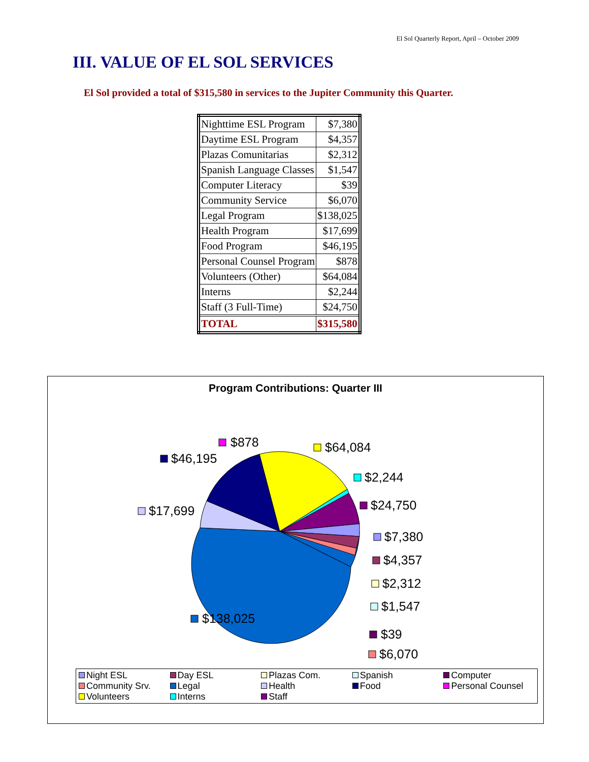El Sol Quarterly Report, April – October 2009
III. VALUE OF EL SOL SERVICES
El Sol provided a total of $315,580 in services to the Jupiter Community this Quarter.
| Nighttime ESL Program | $7,380 |
| Daytime ESL Program | $4,357 |
| Plazas Comunitarias | $2,312 |
| Spanish Language Classes | $1,547 |
| Computer Literacy | $39 |
| Community Service | $6,070 |
| Legal Program | $138,025 |
| Health Program | $17,699 |
| Food Program | $46,195 |
| Personal Counsel Program | $878 |
| Volunteers (Other) | $64,084 |
| Interns | $2,244 |
| Staff (3 Full-Time) | $24,750 |
| TOTAL | $315,580 |
Program Contributions: Quarter III
$878
$64,084
$46,195
$2,244
$24,750
$17,699
$7,380
$4,357
$2,312
$1,547
$138,025
$39
$6,070
Night ESL Day ESL Plazas Com. Spanish Computer Community Srv. Legal Health Food Personal Counsel Volunteers Interns Staff